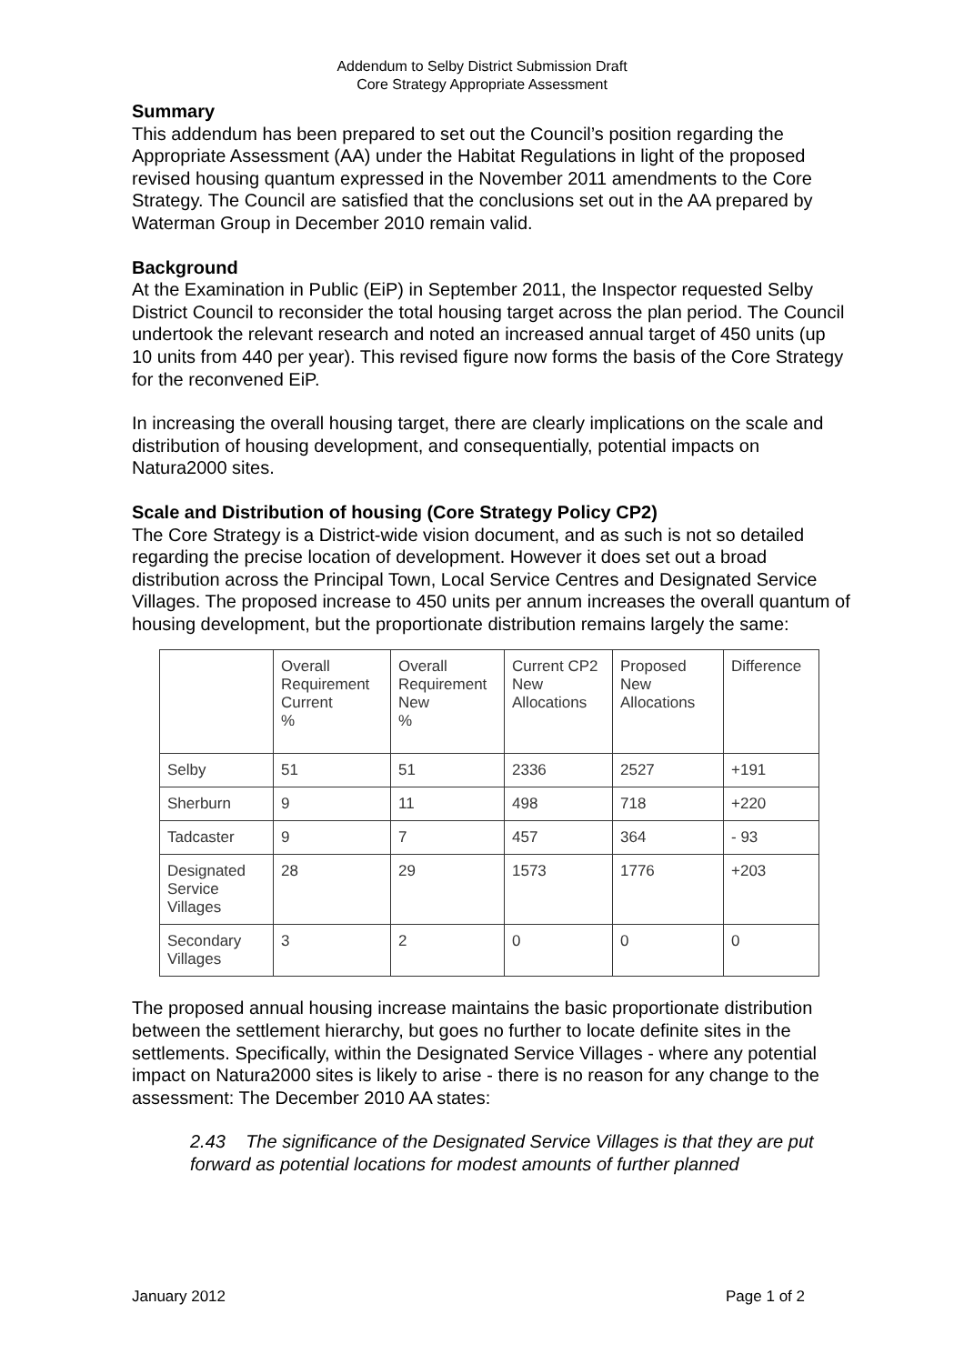Addendum to Selby District Submission Draft
Core Strategy Appropriate Assessment
Summary
This addendum has been prepared to set out the Council’s position regarding the Appropriate Assessment (AA) under the Habitat Regulations in light of the proposed revised housing quantum expressed in the November 2011 amendments to the Core Strategy. The Council are satisfied that the conclusions set out in the AA prepared by Waterman Group in December 2010 remain valid.
Background
At the Examination in Public (EiP) in September 2011, the Inspector requested Selby District Council to reconsider the total housing target across the plan period. The Council undertook the relevant research and noted an increased annual target of 450 units (up 10 units from 440 per year). This revised figure now forms the basis of the Core Strategy for the reconvened EiP.
In increasing the overall housing target, there are clearly implications on the scale and distribution of housing development, and consequentially, potential impacts on Natura2000 sites.
Scale and Distribution of housing (Core Strategy Policy CP2)
The Core Strategy is a District-wide vision document, and as such is not so detailed regarding the precise location of development. However it does set out a broad distribution across the Principal Town, Local Service Centres and Designated Service Villages. The proposed increase to 450 units per annum increases the overall quantum of housing development, but the proportionate distribution remains largely the same:
| | Overall Requirement Current % | Overall Requirement New % | Current CP2 New Allocations | Proposed New Allocations | Difference |
| Selby | 51 | 51 | 2336 | 2527 | +191 |
| Sherburn | 9 | 11 | 498 | 718 | +220 |
| Tadcaster | 9 | 7 | 457 | 364 | - 93 |
| Designated Service Villages | 28 | 29 | 1573 | 1776 | +203 |
| Secondary Villages | 3 | 2 | 0 | 0 | 0 |
The proposed annual housing increase maintains the basic proportionate distribution between the settlement hierarchy, but goes no further to locate definite sites in the settlements. Specifically, within the Designated Service Villages - where any potential impact on Natura2000 sites is likely to arise - there is no reason for any change to the assessment: The December 2010 AA states:
2.43 The significance of the Designated Service Villages is that they are put forward as potential locations for modest amounts of further planned
January 2012 Page 1 of 2